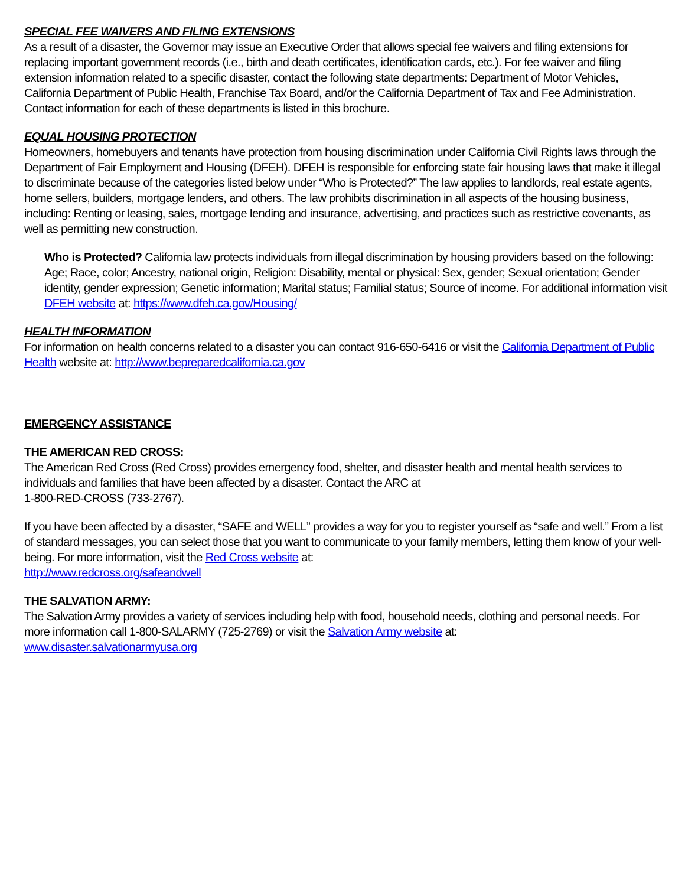SPECIAL FEE WAIVERS AND FILING EXTENSIONS
As a result of a disaster, the Governor may issue an Executive Order that allows special fee waivers and filing extensions for replacing important government records (i.e., birth and death certificates, identification cards, etc.). For fee waiver and filing extension information related to a specific disaster, contact the following state departments: Department of Motor Vehicles, California Department of Public Health, Franchise Tax Board, and/or the California Department of Tax and Fee Administration. Contact information for each of these departments is listed in this brochure.
EQUAL HOUSING PROTECTION
Homeowners, homebuyers and tenants have protection from housing discrimination under California Civil Rights laws through the Department of Fair Employment and Housing (DFEH). DFEH is responsible for enforcing state fair housing laws that make it illegal to discriminate because of the categories listed below under “Who is Protected?” The law applies to landlords, real estate agents, home sellers, builders, mortgage lenders, and others. The law prohibits discrimination in all aspects of the housing business, including: Renting or leasing, sales, mortgage lending and insurance, advertising, and practices such as restrictive covenants, as well as permitting new construction.
Who is Protected? California law protects individuals from illegal discrimination by housing providers based on the following: Age; Race, color; Ancestry, national origin, Religion: Disability, mental or physical: Sex, gender; Sexual orientation; Gender identity, gender expression; Genetic information; Marital status; Familial status; Source of income. For additional information visit DFEH website at: https://www.dfeh.ca.gov/Housing/
HEALTH INFORMATION
For information on health concerns related to a disaster you can contact 916-650-6416 or visit the California Department of Public Health website at: http://www.bepreparedcalifornia.ca.gov
EMERGENCY ASSISTANCE
THE AMERICAN RED CROSS:
The American Red Cross (Red Cross) provides emergency food, shelter, and disaster health and mental health services to individuals and families that have been affected by a disaster. Contact the ARC at
1-800-RED-CROSS (733-2767).
If you have been affected by a disaster, “SAFE and WELL” provides a way for you to register yourself as “safe and well.” From a list of standard messages, you can select those that you want to communicate to your family members, letting them know of your well-being. For more information, visit the Red Cross website at:
http://www.redcross.org/safeandwell
THE SALVATION ARMY:
The Salvation Army provides a variety of services including help with food, household needs, clothing and personal needs. For more information call 1-800-SALARMY (725-2769) or visit the Salvation Army website at:
www.disaster.salvationarmyusa.org